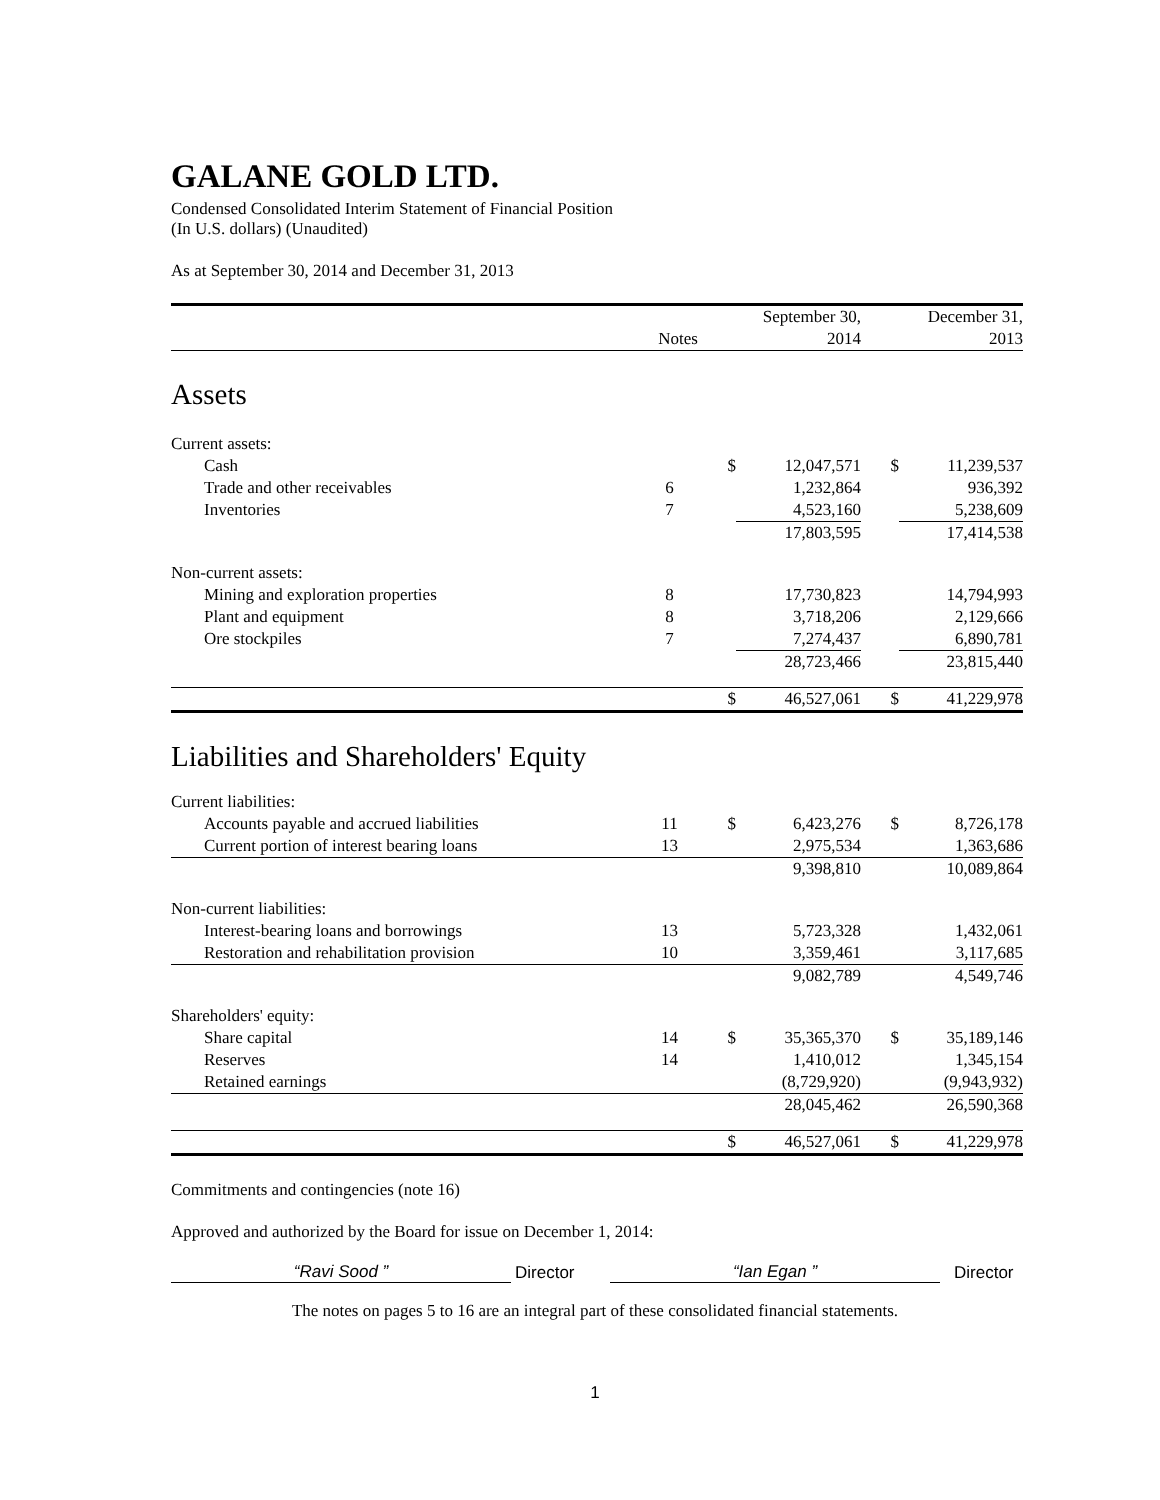GALANE GOLD LTD.
Condensed Consolidated Interim Statement of Financial Position
(In U.S. dollars) (Unaudited)
As at September 30, 2014 and December 31, 2013
| | | | September 30, | | December 31, |
| --- | --- | --- | --- | --- | --- |
| | Notes | | 2014 | | 2013 |
| Assets | | | | | |
| Current assets: | | | | | |
| Cash | | $ | 12,047,571 | $ | 11,239,537 |
| Trade and other receivables | 6 | | 1,232,864 | | 936,392 |
| Inventories | 7 | | 4,523,160 | | 5,238,609 |
| | | | 17,803,595 | | 17,414,538 |
| Non-current assets: | | | | | |
| Mining and exploration properties | 8 | | 17,730,823 | | 14,794,993 |
| Plant and equipment | 8 | | 3,718,206 | | 2,129,666 |
| Ore stockpiles | 7 | | 7,274,437 | | 6,890,781 |
| | | | 28,723,466 | | 23,815,440 |
| | | $ | 46,527,061 | $ | 41,229,978 |
| Liabilities and Shareholders' Equity | | | | | |
| Current liabilities: | | | | | |
| Accounts payable and accrued liabilities | 11 | $ | 6,423,276 | $ | 8,726,178 |
| Current portion of interest bearing loans | 13 | | 2,975,534 | | 1,363,686 |
| | | | 9,398,810 | | 10,089,864 |
| Non-current liabilities: | | | | | |
| Interest-bearing loans and borrowings | 13 | | 5,723,328 | | 1,432,061 |
| Restoration and rehabilitation provision | 10 | | 3,359,461 | | 3,117,685 |
| | | | 9,082,789 | | 4,549,746 |
| Shareholders' equity: | | | | | |
| Share capital | 14 | $ | 35,365,370 | $ | 35,189,146 |
| Reserves | 14 | | 1,410,012 | | 1,345,154 |
| Retained earnings | | | (8,729,920) | | (9,943,932) |
| | | | 28,045,462 | | 26,590,368 |
| | | $ | 46,527,061 | $ | 41,229,978 |
Commitments and contingencies (note 16)
Approved and authorized by the Board for issue on December 1, 2014:
“Ravi Sood ”
Director
“Ian Egan ”
Director
The notes on pages 5 to 16 are an integral part of these consolidated financial statements.
1